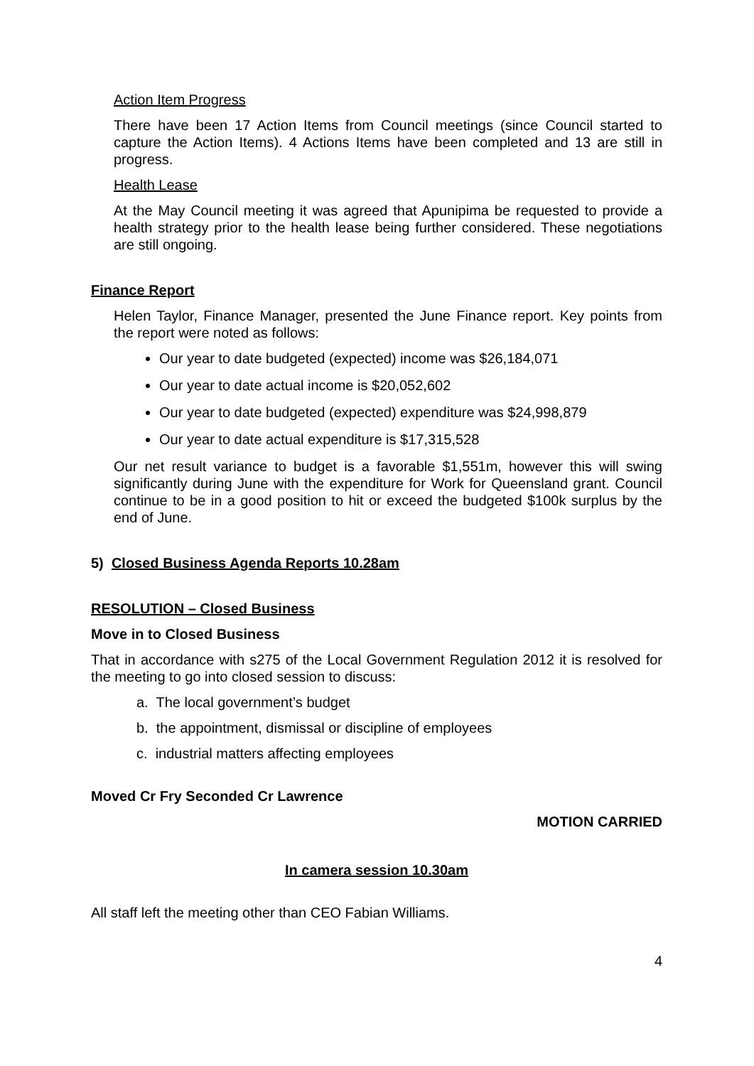Action Item Progress
There have been 17 Action Items from Council meetings (since Council started to capture the Action Items). 4 Actions Items have been completed and 13 are still in progress.
Health Lease
At the May Council meeting it was agreed that Apunipima be requested to provide a health strategy prior to the health lease being further considered. These negotiations are still ongoing.
Finance Report
Helen Taylor, Finance Manager, presented the June Finance report. Key points from the report were noted as follows:
Our year to date budgeted (expected) income was $26,184,071
Our year to date actual income is $20,052,602
Our year to date budgeted (expected) expenditure was $24,998,879
Our year to date actual expenditure is $17,315,528
Our net result variance to budget is a favorable $1,551m, however this will swing significantly during June with the expenditure for Work for Queensland grant. Council continue to be in a good position to hit or exceed the budgeted $100k surplus by the end of June.
5) Closed Business Agenda Reports 10.28am
RESOLUTION – Closed Business
Move in to Closed Business
That in accordance with s275 of the Local Government Regulation 2012 it is resolved for the meeting to go into closed session to discuss:
a. The local government’s budget
b. the appointment, dismissal or discipline of employees
c. industrial matters affecting employees
Moved Cr Fry Seconded Cr Lawrence
MOTION CARRIED
In camera session 10.30am
All staff left the meeting other than CEO Fabian Williams.
4